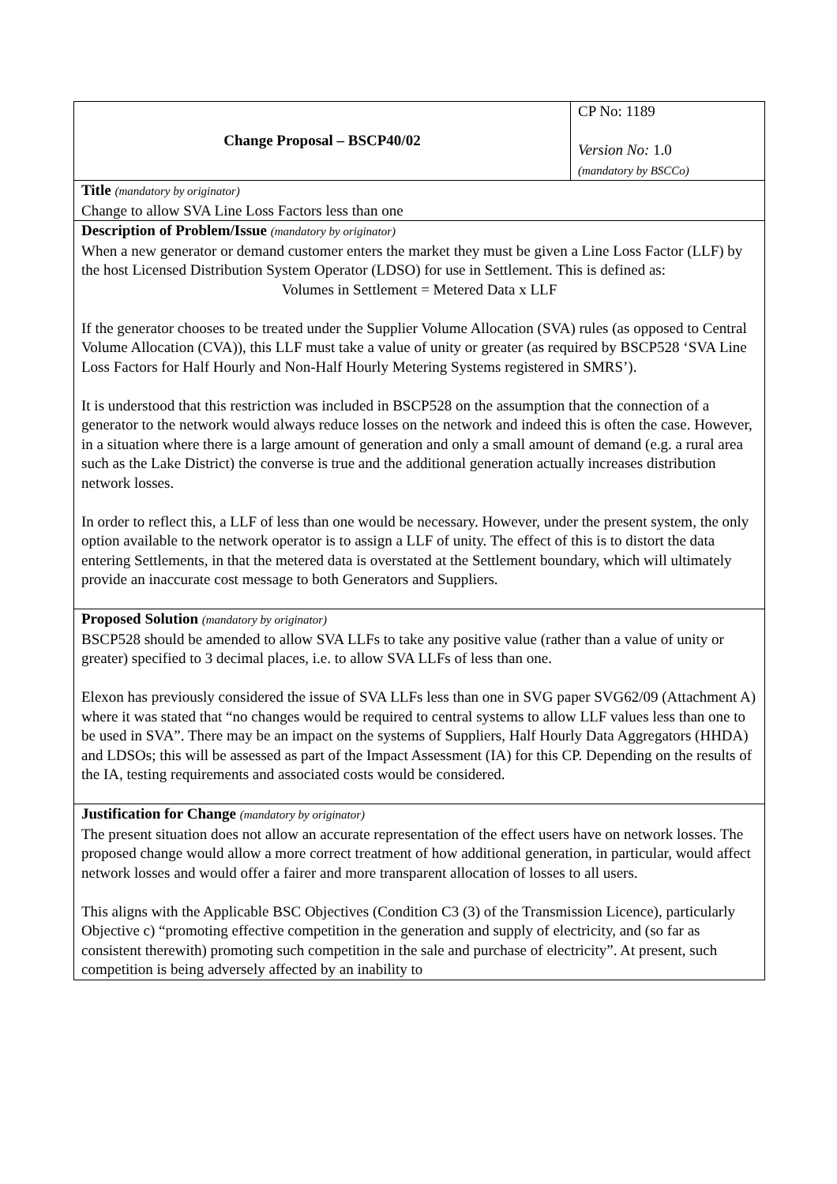| Change Proposal – BSCP40/02 | CP No: 1189 Version No: 1.0 (mandatory by BSCCo) |
| Title (mandatory by originator) Change to allow SVA Line Loss Factors less than one | |
| Description of Problem/Issue (mandatory by originator) When a new generator or demand customer enters the market they must be given a Line Loss Factor (LLF) by the host Licensed Distribution System Operator (LDSO) for use in Settlement. This is defined as: Volumes in Settlement = Metered Data x LLF If the generator chooses to be treated under the Supplier Volume Allocation (SVA) rules (as opposed to Central Volume Allocation (CVA)), this LLF must take a value of unity or greater (as required by BSCP528 ‘SVA Line Loss Factors for Half Hourly and Non-Half Hourly Metering Systems registered in SMRS’). It is understood that this restriction was included in BSCP528 on the assumption that the connection of a generator to the network would always reduce losses on the network and indeed this is often the case. However, in a situation where there is a large amount of generation and only a small amount of demand (e.g. a rural area such as the Lake District) the converse is true and the additional generation actually increases distribution network losses. In order to reflect this, a LLF of less than one would be necessary. However, under the present system, the only option available to the network operator is to assign a LLF of unity. The effect of this is to distort the data entering Settlements, in that the metered data is overstated at the Settlement boundary, which will ultimately provide an inaccurate cost message to both Generators and Suppliers. | |
| Proposed Solution (mandatory by originator) BSCP528 should be amended to allow SVA LLFs to take any positive value (rather than a value of unity or greater) specified to 3 decimal places, i.e. to allow SVA LLFs of less than one. Elexon has previously considered the issue of SVA LLFs less than one in SVG paper SVG62/09 (Attachment A) where it was stated that “no changes would be required to central systems to allow LLF values less than one to be used in SVA”. There may be an impact on the systems of Suppliers, Half Hourly Data Aggregators (HHDA) and LDSOs; this will be assessed as part of the Impact Assessment (IA) for this CP. Depending on the results of the IA, testing requirements and associated costs would be considered. | |
| Justification for Change (mandatory by originator) The present situation does not allow an accurate representation of the effect users have on network losses. The proposed change would allow a more correct treatment of how additional generation, in particular, would affect network losses and would offer a fairer and more transparent allocation of losses to all users. This aligns with the Applicable BSC Objectives (Condition C3 (3) of the Transmission Licence), particularly Objective c) “promoting effective competition in the generation and supply of electricity, and (so far as consistent therewith) promoting such competition in the sale and purchase of electricity”. At present, such competition is being adversely affected by an inability to | |